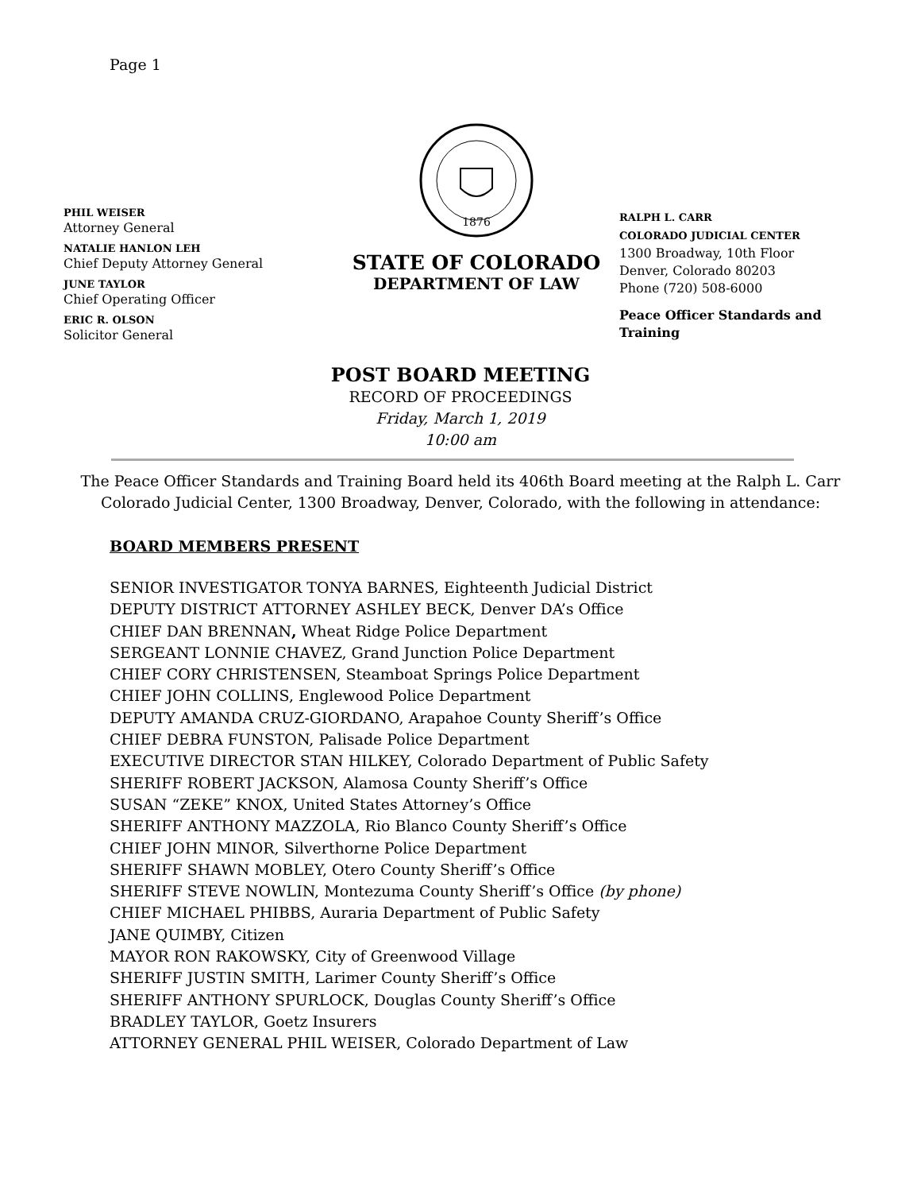Page 1
PHIL WEISER
Attorney General
NATALIE HANLON LEH
Chief Deputy Attorney General
JUNE TAYLOR
Chief Operating Officer
ERIC R. OLSON
Solicitor General
1876
STATE OF COLORADO
DEPARTMENT OF LAW
RALPH L. CARR
COLORADO JUDICIAL CENTER
1300 Broadway, 10th Floor
Denver, Colorado 80203
Phone (720) 508-6000
Peace Officer Standards and Training
POST BOARD MEETING
RECORD OF PROCEEDINGS
Friday, March 1, 2019
10:00 am
The Peace Officer Standards and Training Board held its 406th Board meeting at the Ralph L. Carr Colorado Judicial Center, 1300 Broadway, Denver, Colorado, with the following in attendance:
BOARD MEMBERS PRESENT
SENIOR INVESTIGATOR TONYA BARNES, Eighteenth Judicial District
DEPUTY DISTRICT ATTORNEY ASHLEY BECK, Denver DA’s Office
CHIEF DAN BRENNAN, Wheat Ridge Police Department
SERGEANT LONNIE CHAVEZ, Grand Junction Police Department
CHIEF CORY CHRISTENSEN, Steamboat Springs Police Department
CHIEF JOHN COLLINS, Englewood Police Department
DEPUTY AMANDA CRUZ-GIORDANO, Arapahoe County Sheriff’s Office
CHIEF DEBRA FUNSTON, Palisade Police Department
EXECUTIVE DIRECTOR STAN HILKEY, Colorado Department of Public Safety
SHERIFF ROBERT JACKSON, Alamosa County Sheriff’s Office
SUSAN “ZEKE” KNOX, United States Attorney’s Office
SHERIFF ANTHONY MAZZOLA, Rio Blanco County Sheriff’s Office
CHIEF JOHN MINOR, Silverthorne Police Department
SHERIFF SHAWN MOBLEY, Otero County Sheriff’s Office
SHERIFF STEVE NOWLIN, Montezuma County Sheriff’s Office (by phone)
CHIEF MICHAEL PHIBBS, Auraria Department of Public Safety
JANE QUIMBY, Citizen
MAYOR RON RAKOWSKY, City of Greenwood Village
SHERIFF JUSTIN SMITH, Larimer County Sheriff’s Office
SHERIFF ANTHONY SPURLOCK, Douglas County Sheriff’s Office
BRADLEY TAYLOR, Goetz Insurers
ATTORNEY GENERAL PHIL WEISER, Colorado Department of Law